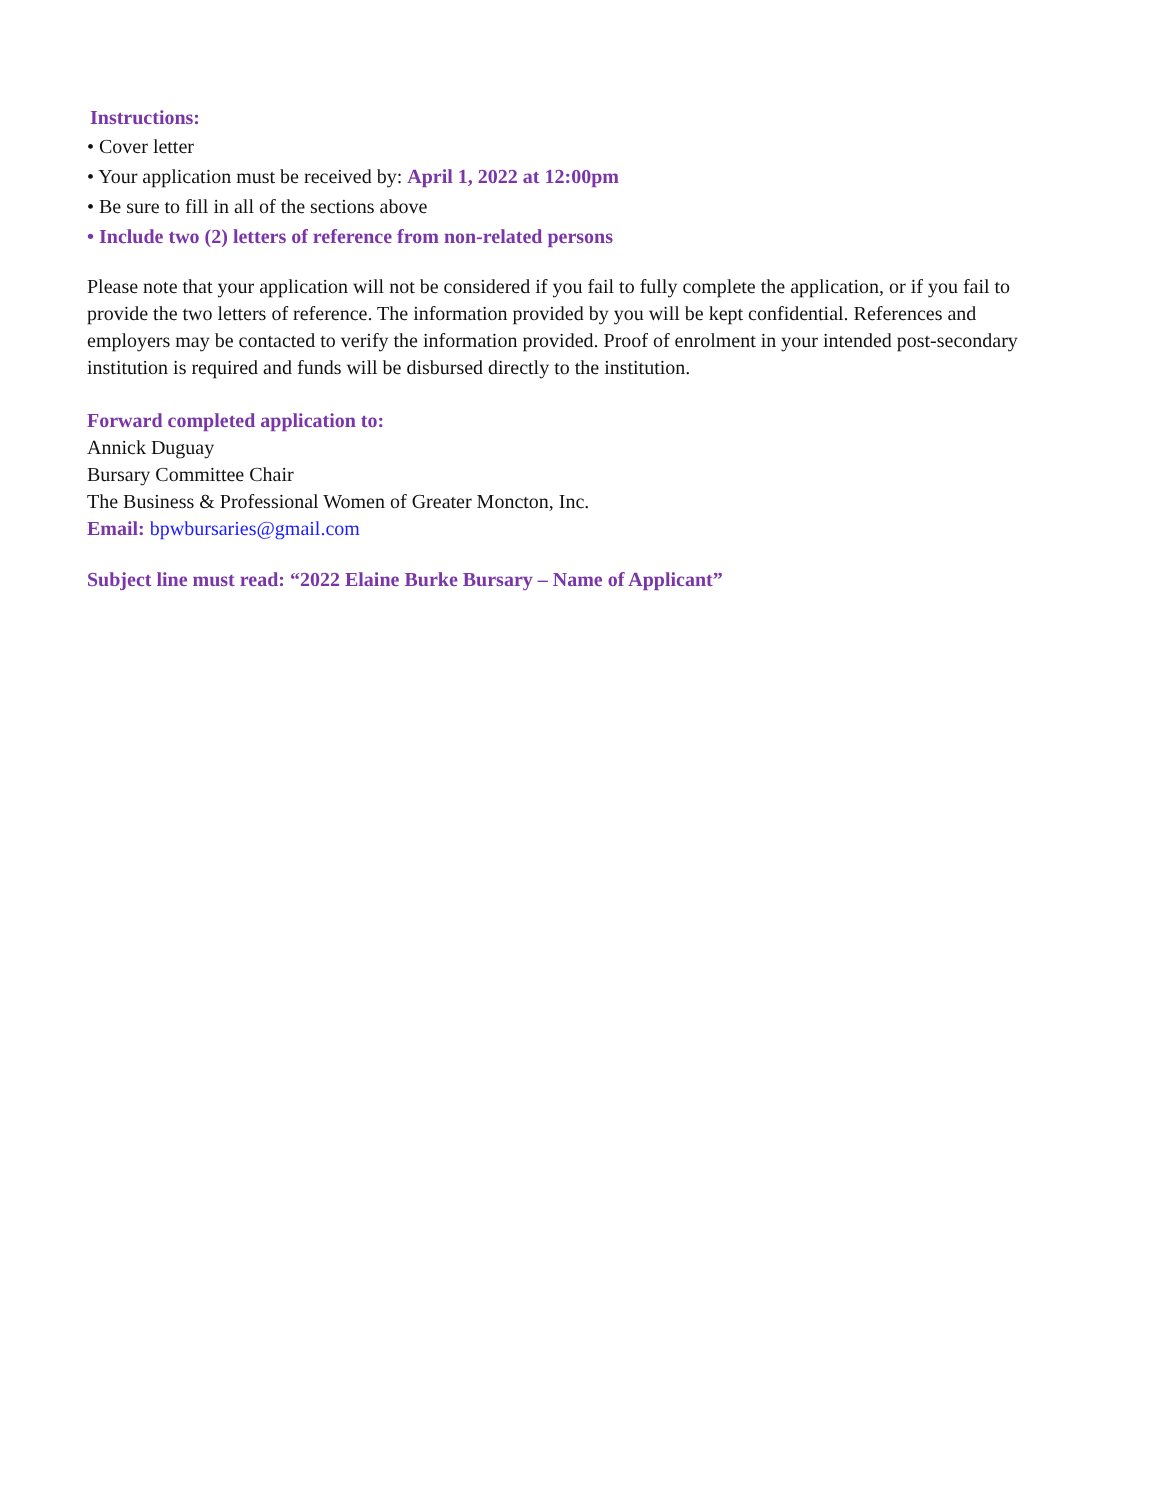Instructions:
• Cover letter
• Your application must be received by: April 1, 2022 at 12:00pm
• Be sure to fill in all of the sections above
• Include two (2) letters of reference from non-related persons
Please note that your application will not be considered if you fail to fully complete the application, or if you fail to provide the two letters of reference. The information provided by you will be kept confidential. References and employers may be contacted to verify the information provided. Proof of enrolment in your intended post-secondary institution is required and funds will be disbursed directly to the institution.
Forward completed application to:
Annick Duguay
Bursary Committee Chair
The Business & Professional Women of Greater Moncton, Inc.
Email: bpwbursaries@gmail.com
Subject line must read: “2022 Elaine Burke Bursary – Name of Applicant”